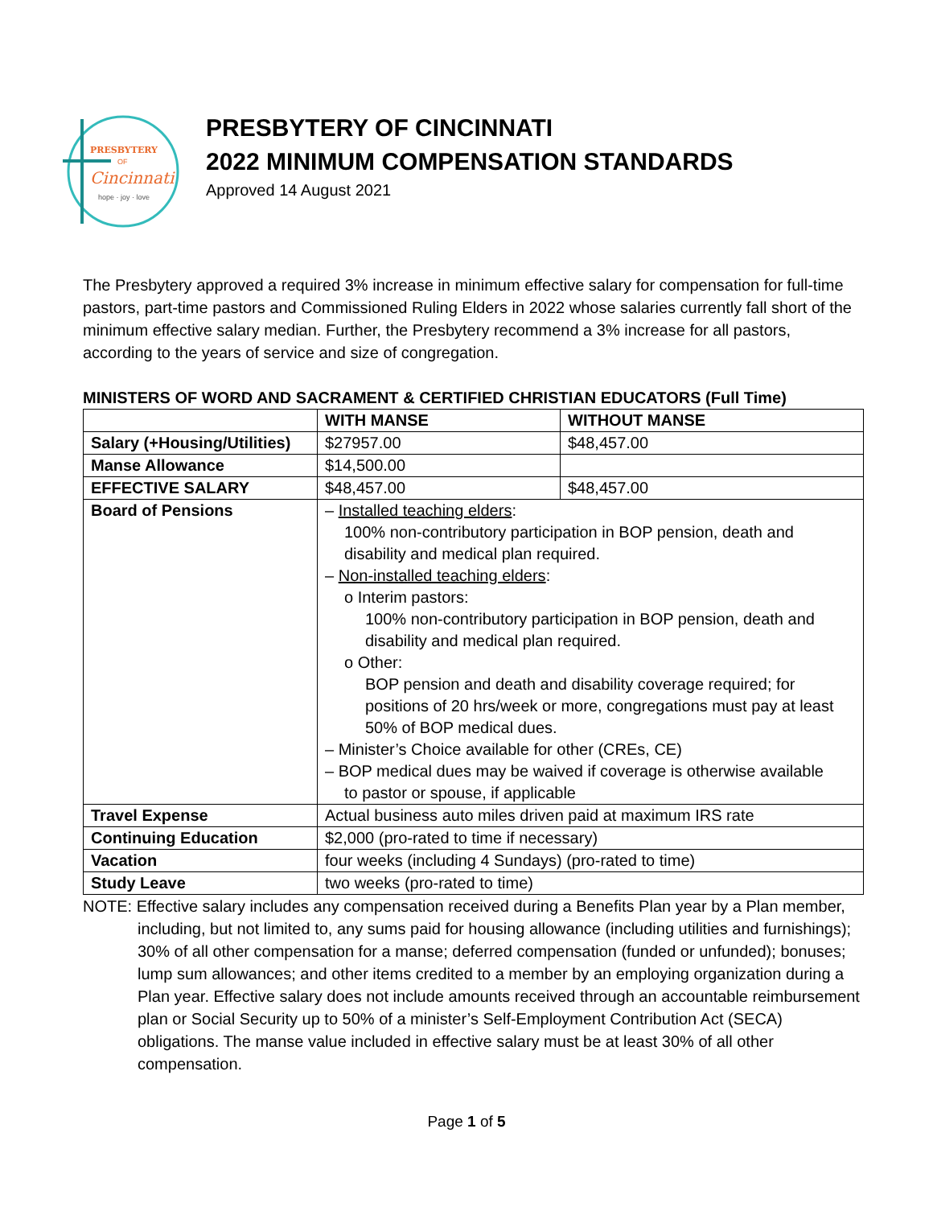PRESBYTERY
OF
Cincinnati
hope · joy · love
PRESBYTERY OF CINCINNATI
2022 MINIMUM COMPENSATION STANDARDS
Approved 14 August 2021
The Presbytery approved a required 3% increase in minimum effective salary for compensation for full-time pastors, part-time pastors and Commissioned Ruling Elders in 2022 whose salaries currently fall short of the minimum effective salary median. Further, the Presbytery recommend a 3% increase for all pastors, according to the years of service and size of congregation.
MINISTERS OF WORD AND SACRAMENT & CERTIFIED CHRISTIAN EDUCATORS (Full Time)
| | WITH MANSE | WITHOUT MANSE |
| --- | --- | --- |
| Salary (+Housing/Utilities) | $27957.00 | $48,457.00 |
| Manse Allowance | $14,500.00 | |
| EFFECTIVE SALARY | $48,457.00 | $48,457.00 |
| Board of Pensions | – Installed teaching elders : 100% non-contributory participation in BOP pension, death and disability and medical plan required. – Non-installed teaching elders : o Interim pastors: 100% non-contributory participation in BOP pension, death and disability and medical plan required. o Other: BOP pension and death and disability coverage required; for positions of 20 hrs/week or more, congregations must pay at least 50% of BOP medical dues. – Minister’s Choice available for other (CREs, CE) – BOP medical dues may be waived if coverage is otherwise available to pastor or spouse, if applicable | |
| Travel Expense | Actual business auto miles driven paid at maximum IRS rate | |
| Continuing Education | $2,000 (pro-rated to time if necessary) | |
| Vacation | four weeks (including 4 Sundays) (pro-rated to time) | |
| Study Leave | two weeks (pro-rated to time) | |
NOTE: Effective salary includes any compensation received during a Benefits Plan year by a Plan member, including, but not limited to, any sums paid for housing allowance (including utilities and furnishings); 30% of all other compensation for a manse; deferred compensation (funded or unfunded); bonuses; lump sum allowances; and other items credited to a member by an employing organization during a Plan year. Effective salary does not include amounts received through an accountable reimbursement plan or Social Security up to 50% of a minister’s Self-Employment Contribution Act (SECA) obligations. The manse value included in effective salary must be at least 30% of all other compensation.
Page 1 of 5